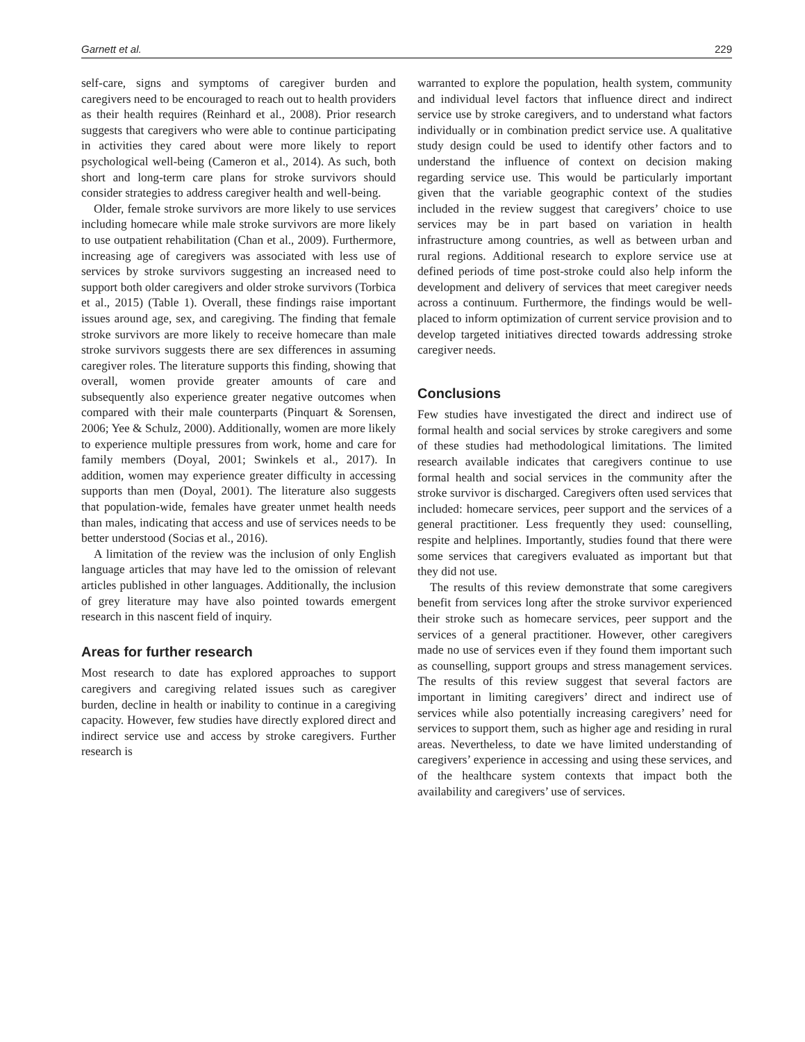Garnett et al. 229
self-care, signs and symptoms of caregiver burden and caregivers need to be encouraged to reach out to health providers as their health requires (Reinhard et al., 2008). Prior research suggests that caregivers who were able to continue participating in activities they cared about were more likely to report psychological well-being (Cameron et al., 2014). As such, both short and long-term care plans for stroke survivors should consider strategies to address caregiver health and well-being.
Older, female stroke survivors are more likely to use services including homecare while male stroke survivors are more likely to use outpatient rehabilitation (Chan et al., 2009). Furthermore, increasing age of caregivers was associated with less use of services by stroke survivors suggesting an increased need to support both older caregivers and older stroke survivors (Torbica et al., 2015) (Table 1). Overall, these findings raise important issues around age, sex, and caregiving. The finding that female stroke survivors are more likely to receive homecare than male stroke survivors suggests there are sex differences in assuming caregiver roles. The literature supports this finding, showing that overall, women provide greater amounts of care and subsequently also experience greater negative outcomes when compared with their male counterparts (Pinquart & Sorensen, 2006; Yee & Schulz, 2000). Additionally, women are more likely to experience multiple pressures from work, home and care for family members (Doyal, 2001; Swinkels et al., 2017). In addition, women may experience greater difficulty in accessing supports than men (Doyal, 2001). The literature also suggests that population-wide, females have greater unmet health needs than males, indicating that access and use of services needs to be better understood (Socias et al., 2016).
A limitation of the review was the inclusion of only English language articles that may have led to the omission of relevant articles published in other languages. Additionally, the inclusion of grey literature may have also pointed towards emergent research in this nascent field of inquiry.
Areas for further research
Most research to date has explored approaches to support caregivers and caregiving related issues such as caregiver burden, decline in health or inability to continue in a caregiving capacity. However, few studies have directly explored direct and indirect service use and access by stroke caregivers. Further research is
warranted to explore the population, health system, community and individual level factors that influence direct and indirect service use by stroke caregivers, and to understand what factors individually or in combination predict service use. A qualitative study design could be used to identify other factors and to understand the influence of context on decision making regarding service use. This would be particularly important given that the variable geographic context of the studies included in the review suggest that caregivers’ choice to use services may be in part based on variation in health infrastructure among countries, as well as between urban and rural regions. Additional research to explore service use at defined periods of time post-stroke could also help inform the development and delivery of services that meet caregiver needs across a continuum. Furthermore, the findings would be well-placed to inform optimization of current service provision and to develop targeted initiatives directed towards addressing stroke caregiver needs.
Conclusions
Few studies have investigated the direct and indirect use of formal health and social services by stroke caregivers and some of these studies had methodological limitations. The limited research available indicates that caregivers continue to use formal health and social services in the community after the stroke survivor is discharged. Caregivers often used services that included: homecare services, peer support and the services of a general practitioner. Less frequently they used: counselling, respite and helplines. Importantly, studies found that there were some services that caregivers evaluated as important but that they did not use.
The results of this review demonstrate that some caregivers benefit from services long after the stroke survivor experienced their stroke such as homecare services, peer support and the services of a general practitioner. However, other caregivers made no use of services even if they found them important such as counselling, support groups and stress management services. The results of this review suggest that several factors are important in limiting caregivers’ direct and indirect use of services while also potentially increasing caregivers’ need for services to support them, such as higher age and residing in rural areas. Nevertheless, to date we have limited understanding of caregivers’ experience in accessing and using these services, and of the healthcare system contexts that impact both the availability and caregivers’ use of services.